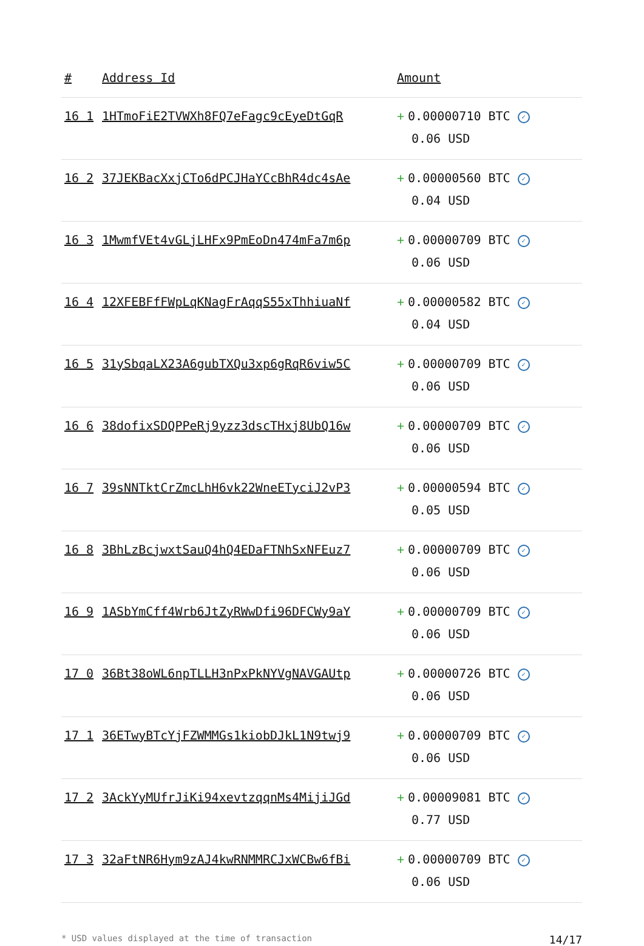| # | Address Id | Amount |
| --- | --- | --- |
| 16 1 | 1HTmoFiE2TVWXh8FQ7eFagc9cEyeDtGqR | + 0.00000710 BTC ✓ 0.06 USD |
| 16 2 | 37JEKBacXxjCTo6dPCJHaYCcBhR4dc4sAe | + 0.00000560 BTC ✓ 0.04 USD |
| 16 3 | 1MwmfVEt4vGLjLHFx9PmEoDn474mFa7m6p | + 0.00000709 BTC ✓ 0.06 USD |
| 16 4 | 12XFEBFfFWpLqKNagFrAqqS55xThhiuaNf | + 0.00000582 BTC ✓ 0.04 USD |
| 16 5 | 31ySbqaLX23A6gubTXQu3xp6gRqR6viw5C | + 0.00000709 BTC ✓ 0.06 USD |
| 16 6 | 38dofixSDQPPeRj9yzz3dscTHxj8UbQ16w | + 0.00000709 BTC ✓ 0.06 USD |
| 16 7 | 39sNNTktCrZmcLhH6vk22WneETyciJ2vP3 | + 0.00000594 BTC ✓ 0.05 USD |
| 16 8 | 3BhLzBcjwxtSauQ4hQ4EDaFTNhSxNFEuz7 | + 0.00000709 BTC ✓ 0.06 USD |
| 16 9 | 1ASbYmCff4Wrb6JtZyRWwDfi96DFCWy9aY | + 0.00000709 BTC ✓ 0.06 USD |
| 17 0 | 36Bt38oWL6npTLLH3nPxPkNYVgNAVGAUtp | + 0.00000726 BTC ✓ 0.06 USD |
| 17 1 | 36ETwyBTcYjFZWMMGs1kiobDJkL1N9twj9 | + 0.00000709 BTC ✓ 0.06 USD |
| 17 2 | 3AckYyMUfrJiKi94xevtzqqnMs4MijiJGd | + 0.00009081 BTC ✓ 0.77 USD |
| 17 3 | 32aFtNR6Hym9zAJ4kwRNMMRCJxWCBw6fBi | + 0.00000709 BTC ✓ 0.06 USD |
* USD values displayed at the time of transaction 14/17